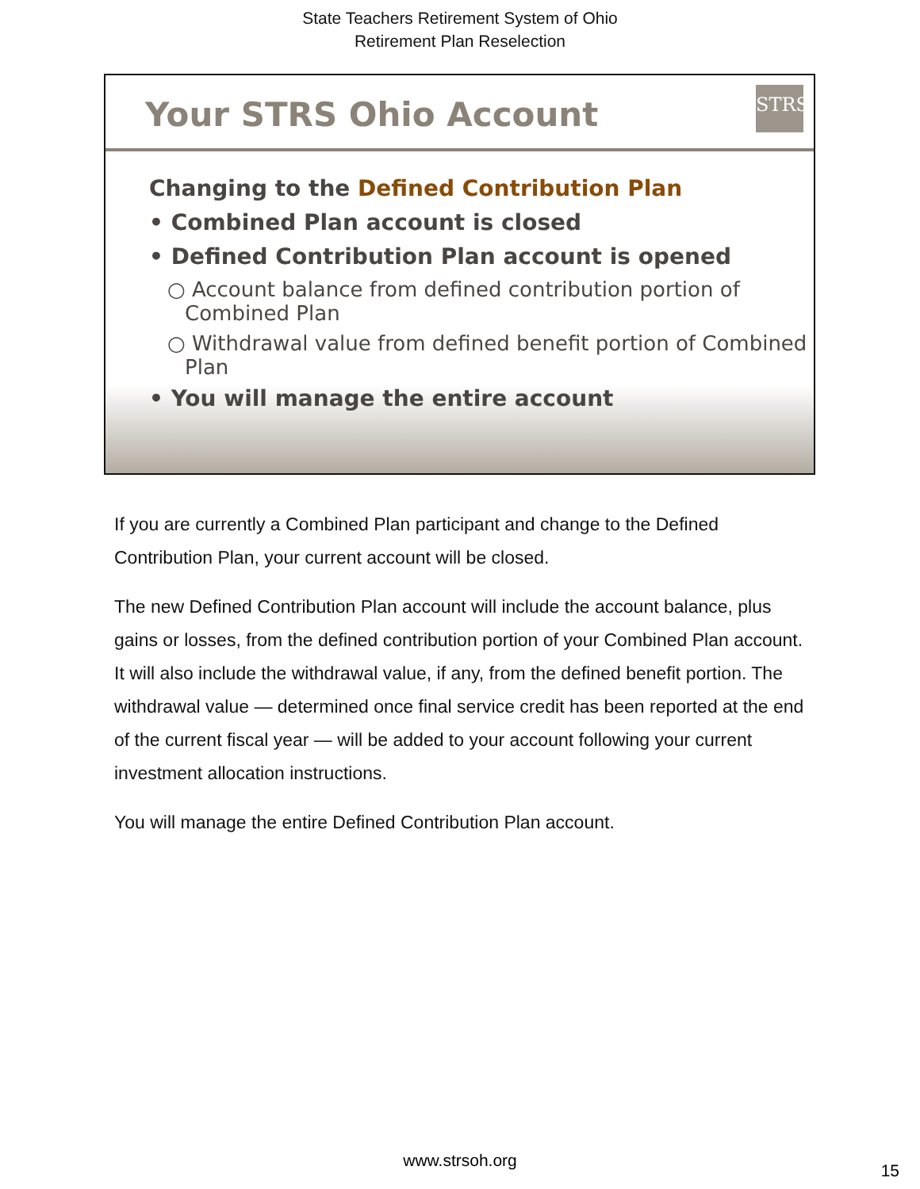State Teachers Retirement System of Ohio
Retirement Plan Reselection
Your STRS Ohio Account
STRS
Changing to the Defined Contribution Plan
• Combined Plan account is closed
• Defined Contribution Plan account is opened
○ Account balance from defined contribution portion of Combined Plan
○ Withdrawal value from defined benefit portion of Combined Plan
• You will manage the entire account
If you are currently a Combined Plan participant and change to the Defined Contribution Plan, your current account will be closed.
The new Defined Contribution Plan account will include the account balance, plus gains or losses, from the defined contribution portion of your Combined Plan account. It will also include the withdrawal value, if any, from the defined benefit portion. The withdrawal value — determined once final service credit has been reported at the end of the current fiscal year — will be added to your account following your current investment allocation instructions.
You will manage the entire Defined Contribution Plan account.
www.strsoh.org
15